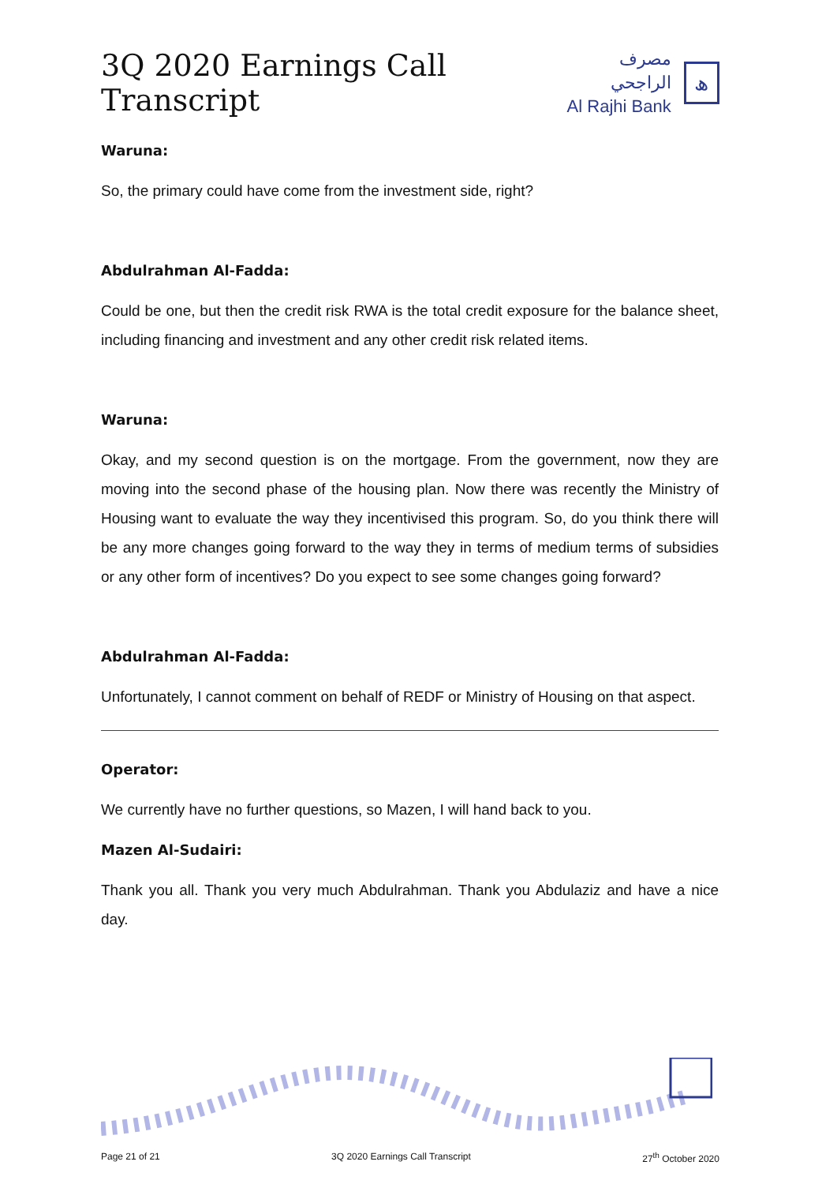3Q 2020 Earnings Call Transcript
مصرف الراجحي
Al Rajhi Bank
ﮪ
Waruna:
So, the primary could have come from the investment side, right?
Abdulrahman Al-Fadda:
Could be one, but then the credit risk RWA is the total credit exposure for the balance sheet, including financing and investment and any other credit risk related items.
Waruna:
Okay, and my second question is on the mortgage. From the government, now they are moving into the second phase of the housing plan. Now there was recently the Ministry of Housing want to evaluate the way they incentivised this program. So, do you think there will be any more changes going forward to the way they in terms of medium terms of subsidies or any other form of incentives? Do you expect to see some changes going forward?
Abdulrahman Al-Fadda:
Unfortunately, I cannot comment on behalf of REDF or Ministry of Housing on that aspect.
Operator:
We currently have no further questions, so Mazen, I will hand back to you.
Mazen Al-Sudairi:
Thank you all. Thank you very much Abdulrahman. Thank you Abdulaziz and have a nice day.
Page 21 of 21 3Q 2020 Earnings Call Transcript 27<sup>th</sup> October 2020